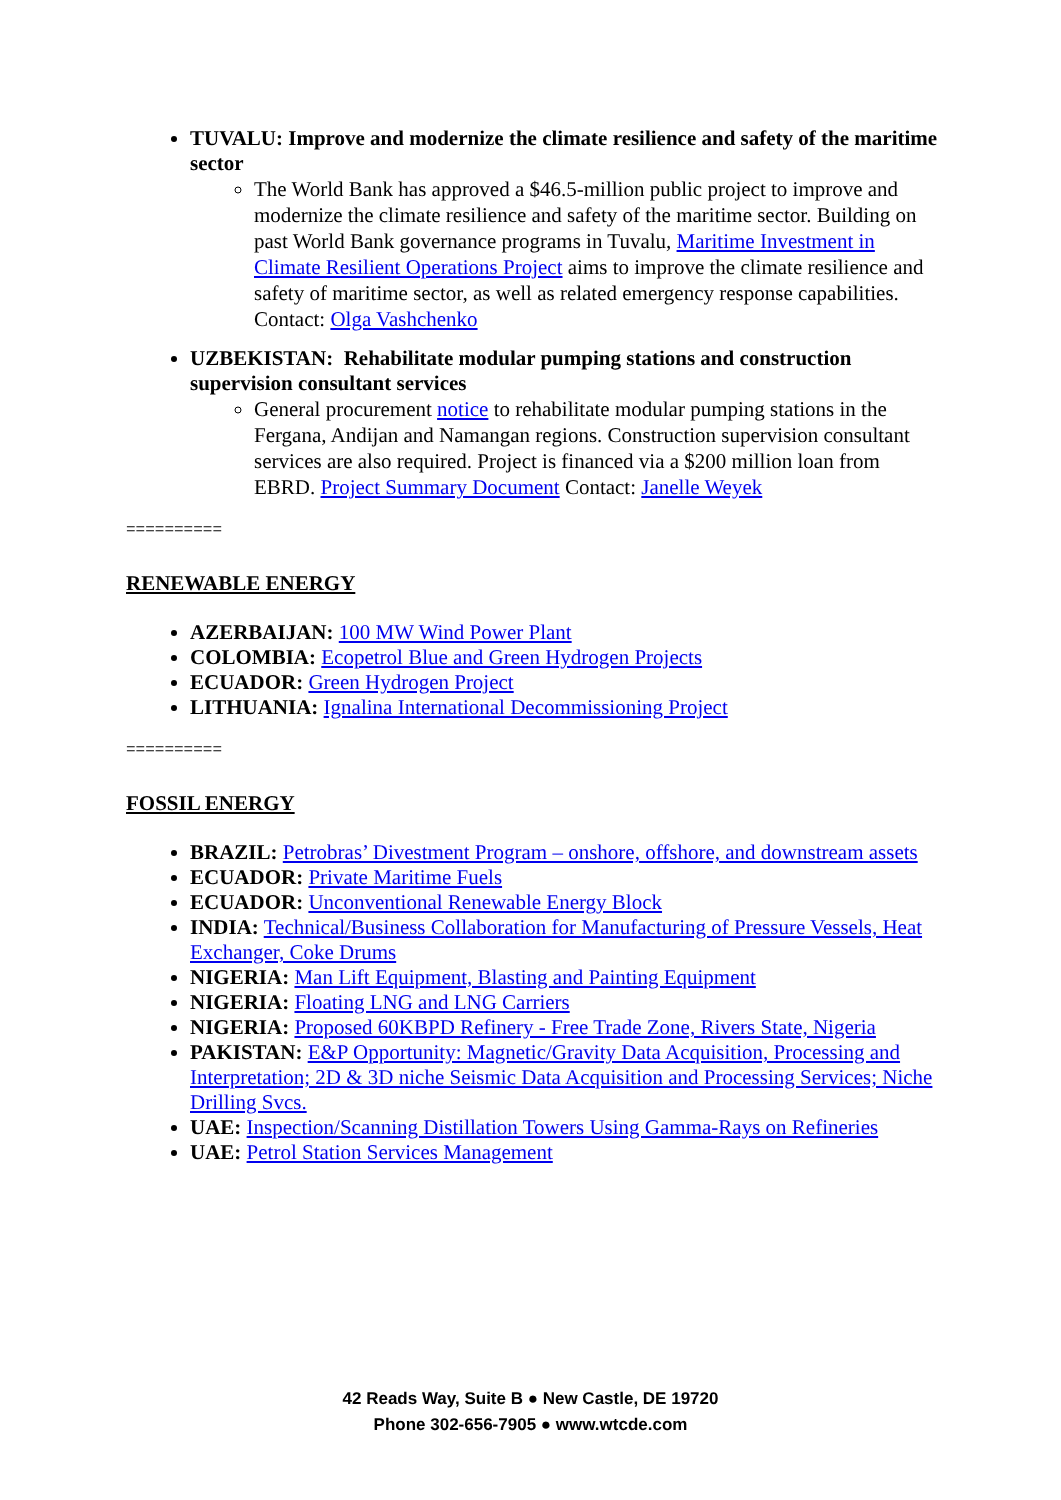TUVALU: Improve and modernize the climate resilience and safety of the maritime sector
The World Bank has approved a $46.5-million public project to improve and modernize the climate resilience and safety of the maritime sector. Building on past World Bank governance programs in Tuvalu, Maritime Investment in Climate Resilient Operations Project aims to improve the climate resilience and safety of maritime sector, as well as related emergency response capabilities. Contact: Olga Vashchenko
UZBEKISTAN: Rehabilitate modular pumping stations and construction supervision consultant services
General procurement notice to rehabilitate modular pumping stations in the Fergana, Andijan and Namangan regions. Construction supervision consultant services are also required. Project is financed via a $200 million loan from EBRD. Project Summary Document Contact: Janelle Weyek
==========
RENEWABLE ENERGY
AZERBAIJAN: 100 MW Wind Power Plant
COLOMBIA: Ecopetrol Blue and Green Hydrogen Projects
ECUADOR: Green Hydrogen Project
LITHUANIA: Ignalina International Decommissioning Project
==========
FOSSIL ENERGY
BRAZIL: Petrobras’ Divestment Program – onshore, offshore, and downstream assets
ECUADOR: Private Maritime Fuels
ECUADOR: Unconventional Renewable Energy Block
INDIA: Technical/Business Collaboration for Manufacturing of Pressure Vessels, Heat Exchanger, Coke Drums
NIGERIA: Man Lift Equipment, Blasting and Painting Equipment
NIGERIA: Floating LNG and LNG Carriers
NIGERIA: Proposed 60KBPD Refinery - Free Trade Zone, Rivers State, Nigeria
PAKISTAN: E&P Opportunity: Magnetic/Gravity Data Acquisition, Processing and Interpretation; 2D & 3D niche Seismic Data Acquisition and Processing Services; Niche Drilling Svcs.
UAE: Inspection/Scanning Distillation Towers Using Gamma-Rays on Refineries
UAE: Petrol Station Services Management
42 Reads Way, Suite B ● New Castle, DE 19720
Phone 302-656-7905 ● www.wtcde.com